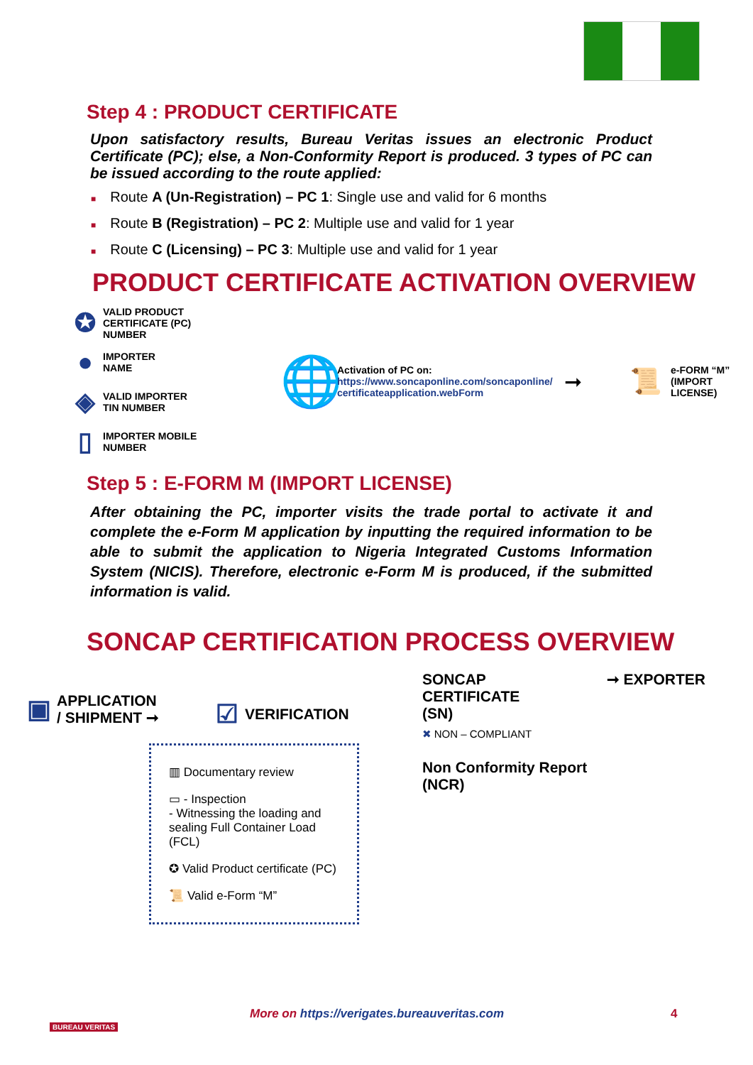Step 4 : PRODUCT CERTIFICATE
Upon satisfactory results, Bureau Veritas issues an electronic Product Certificate (PC); else, a Non-Conformity Report is produced. 3 types of PC can be issued according to the route applied:
■ Route A (Un-Registration) – PC 1: Single use and valid for 6 months
■ Route B (Registration) – PC 2: Multiple use and valid for 1 year
■ Route C (Licensing) – PC 3: Multiple use and valid for 1 year
PRODUCT CERTIFICATE ACTIVATION OVERVIEW
✪
VALID PRODUCT
CERTIFICATE (PC)
NUMBER
●
IMPORTER
NAME
◈
VALID IMPORTER
TIN NUMBER
▯
IMPORTER MOBILE
NUMBER
🌐
Activation of PC on:
https://www.soncaponline.com/soncaponline/ certificateapplication.webForm
➞
📜
e-FORM “M”
(IMPORT
LICENSE)
Step 5 : E-FORM M (IMPORT LICENSE)
After obtaining the PC, importer visits the trade portal to activate it and complete the e-Form M application by inputting the required information to be able to submit the application to Nigeria Integrated Customs Information System (NICIS). Therefore, electronic e-Form M is produced, if the submitted information is valid.
SONCAP CERTIFICATION PROCESS OVERVIEW
▣
APPLICATION
/ SHIPMENT ➞
☑
VERIFICATION
▥ Documentary review
▭ - Inspection
- Witnessing the loading and sealing Full Container Load (FCL)
✪ Valid Product certificate (PC)
📜 Valid e-Form “M”
SONCAP
CERTIFICATE
(SN)
✖ NON – COMPLIANT
Non Conformity Report
(NCR)
➞ EXPORTER
More on https://verigates.bureauveritas.com
BUREAU VERITAS
4